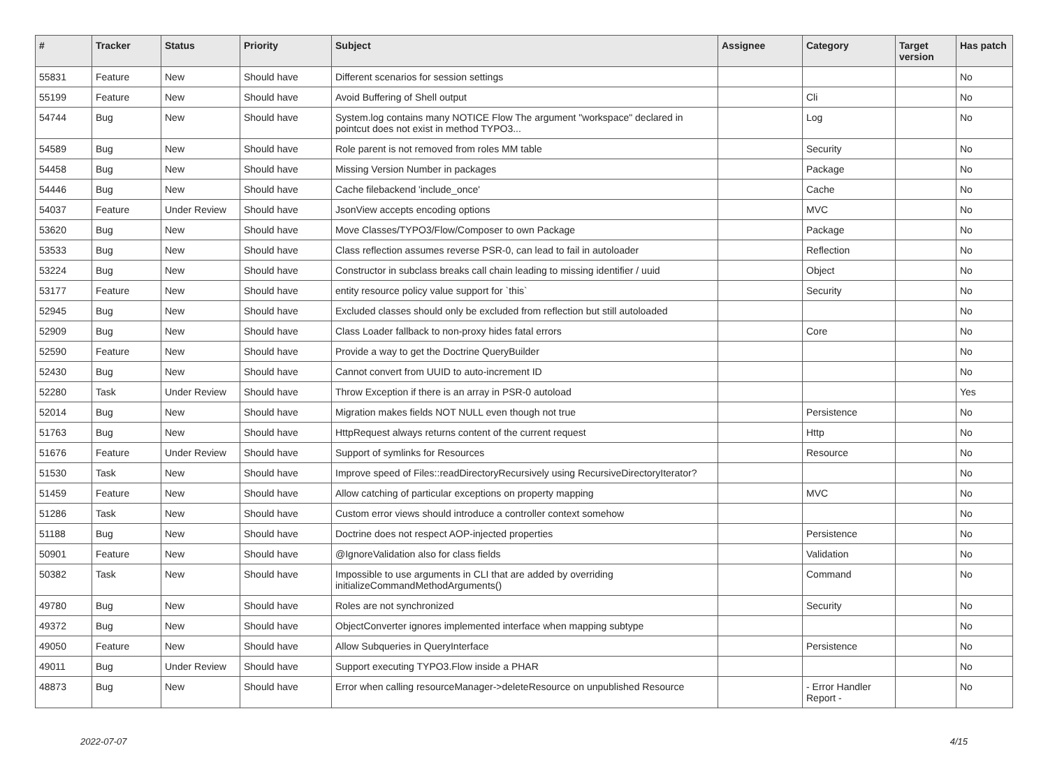| # | Tracker | Status | Priority | Subject | Assignee | Category | Target version | Has patch |
| --- | --- | --- | --- | --- | --- | --- | --- | --- |
| 55831 | Feature | New | Should have | Different scenarios for session settings | | | | No |
| 55199 | Feature | New | Should have | Avoid Buffering of Shell output | | Cli | | No |
| 54744 | Bug | New | Should have | System.log contains many NOTICE Flow The argument "workspace" declared in pointcut does not exist in method TYPO3... | | Log | | No |
| 54589 | Bug | New | Should have | Role parent is not removed from roles MM table | | Security | | No |
| 54458 | Bug | New | Should have | Missing Version Number in packages | | Package | | No |
| 54446 | Bug | New | Should have | Cache filebackend 'include_once' | | Cache | | No |
| 54037 | Feature | Under Review | Should have | JsonView accepts encoding options | | MVC | | No |
| 53620 | Bug | New | Should have | Move Classes/TYPO3/Flow/Composer to own Package | | Package | | No |
| 53533 | Bug | New | Should have | Class reflection assumes reverse PSR-0, can lead to fail in autoloader | | Reflection | | No |
| 53224 | Bug | New | Should have | Constructor in subclass breaks call chain leading to missing identifier / uuid | | Object | | No |
| 53177 | Feature | New | Should have | entity resource policy value support for `this` | | Security | | No |
| 52945 | Bug | New | Should have | Excluded classes should only be excluded from reflection but still autoloaded | | | | No |
| 52909 | Bug | New | Should have | Class Loader fallback to non-proxy hides fatal errors | | Core | | No |
| 52590 | Feature | New | Should have | Provide a way to get the Doctrine QueryBuilder | | | | No |
| 52430 | Bug | New | Should have | Cannot convert from UUID to auto-increment ID | | | | No |
| 52280 | Task | Under Review | Should have | Throw Exception if there is an array in PSR-0 autoload | | | | Yes |
| 52014 | Bug | New | Should have | Migration makes fields NOT NULL even though not true | | Persistence | | No |
| 51763 | Bug | New | Should have | HttpRequest always returns content of the current request | | Http | | No |
| 51676 | Feature | Under Review | Should have | Support of symlinks for Resources | | Resource | | No |
| 51530 | Task | New | Should have | Improve speed of Files::readDirectoryRecursively using RecursiveDirectoryIterator? | | | | No |
| 51459 | Feature | New | Should have | Allow catching of particular exceptions on property mapping | | MVC | | No |
| 51286 | Task | New | Should have | Custom error views should introduce a controller context somehow | | | | No |
| 51188 | Bug | New | Should have | Doctrine does not respect AOP-injected properties | | Persistence | | No |
| 50901 | Feature | New | Should have | @IgnoreValidation also for class fields | | Validation | | No |
| 50382 | Task | New | Should have | Impossible to use arguments in CLI that are added by overriding initializeCommandMethodArguments() | | Command | | No |
| 49780 | Bug | New | Should have | Roles are not synchronized | | Security | | No |
| 49372 | Bug | New | Should have | ObjectConverter ignores implemented interface when mapping subtype | | | | No |
| 49050 | Feature | New | Should have | Allow Subqueries in QueryInterface | | Persistence | | No |
| 49011 | Bug | Under Review | Should have | Support executing TYPO3.Flow inside a PHAR | | | | No |
| 48873 | Bug | New | Should have | Error when calling resourceManager->deleteResource on unpublished Resource | | - Error Handler Report - | | No |
2022-07-07 4/15